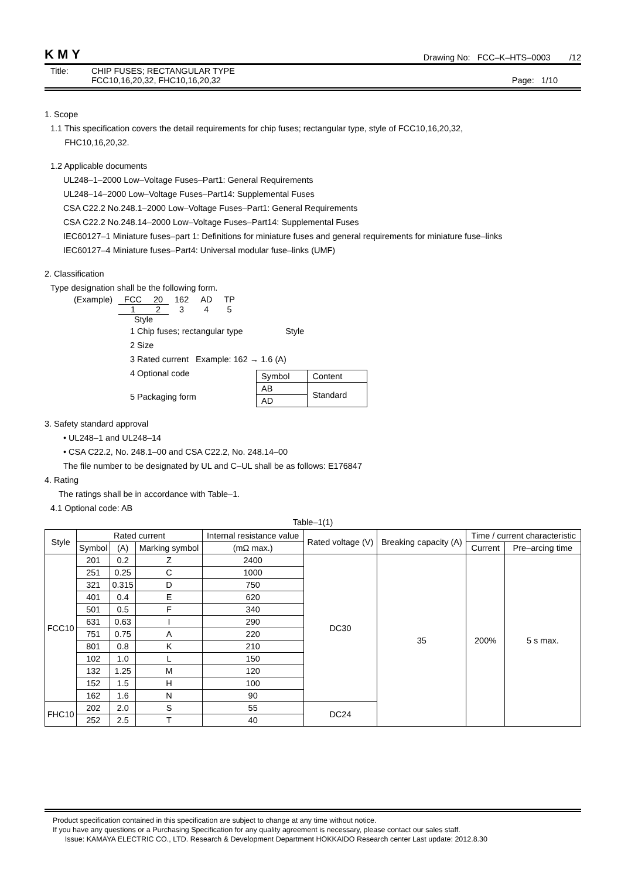KMY Drawing No: FCC–K–HTS–0003 /12
Title: CHIP FUSES; RECTANGULAR TYPE
FCC10,16,20,32, FHC10,16,20,32 Page: 1/10
1. Scope
1.1 This specification covers the detail requirements for chip fuses; rectangular type, style of FCC10,16,20,32,
FHC10,16,20,32.
1.2 Applicable documents
UL248–1–2000 Low–Voltage Fuses–Part1: General Requirements
UL248–14–2000 Low–Voltage Fuses–Part14: Supplemental Fuses
CSA C22.2 No.248.1–2000 Low–Voltage Fuses–Part1: General Requirements
CSA C22.2 No.248.14–2000 Low–Voltage Fuses–Part14: Supplemental Fuses
IEC60127–1 Miniature fuses–part 1: Definitions for miniature fuses and general requirements for miniature fuse–links
IEC60127–4 Miniature fuses–Part4: Universal modular fuse–links (UMF)
2. Classification
Type designation shall be the following form.
| (Example) | FCC | 20 | 162 | AD | TP |
| | 1 | 2 | 3 | 4 | 5 |
| | Style | | | | |
1 Chip fuses; rectangular type Style
2 Size
3 Rated current Example: 162 → 1.6 (A)
4 Optional code
5 Packaging form
| Symbol | Content |
| AB | Standard |
| AD | |
3. Safety standard approval
• UL248–1 and UL248–14
• CSA C22.2, No. 248.1–00 and CSA C22.2, No. 248.14–00
The file number to be designated by UL and C–UL shall be as follows: E176847
4. Rating
The ratings shall be in accordance with Table–1.
4.1 Optional code: AB
Table–1(1)
| Style | Rated current | | | Internal resistance value | Rated voltage (V) | Breaking capacity (A) | Time / current characteristic | |
| --- | --- | --- | --- | --- | --- | --- | --- | --- |
| | Symbol | (A) | Marking symbol | (mΩ max.) | | | Current | Pre–arcing time |
| FCC10 | 201 | 0.2 | Z | 2400 | DC30 | 35 | 200% | 5 s max. |
| | 251 | 0.25 | C | 1000 | | | | |
| | 321 | 0.315 | D | 750 | | | | |
| | 401 | 0.4 | E | 620 | | | | |
| | 501 | 0.5 | F | 340 | | | | |
| | 631 | 0.63 | I | 290 | | | | |
| | 751 | 0.75 | A | 220 | | | | |
| | 801 | 0.8 | K | 210 | | | | |
| | 102 | 1.0 | L | 150 | | | | |
| | 132 | 1.25 | M | 120 | | | | |
| | 152 | 1.5 | H | 100 | | | | |
| | 162 | 1.6 | N | 90 | | | | |
| FHC10 | 202 | 2.0 | S | 55 | DC24 | | | |
| | 252 | 2.5 | T | 40 | | | | |
Product specification contained in this specification are subject to change at any time without notice.
If you have any questions or a Purchasing Specification for any quality agreement is necessary, please contact our sales staff.
Issue: KAMAYA ELECTRIC CO., LTD. Research & Development Department HOKKAIDO Research center Last update: 2012.8.30